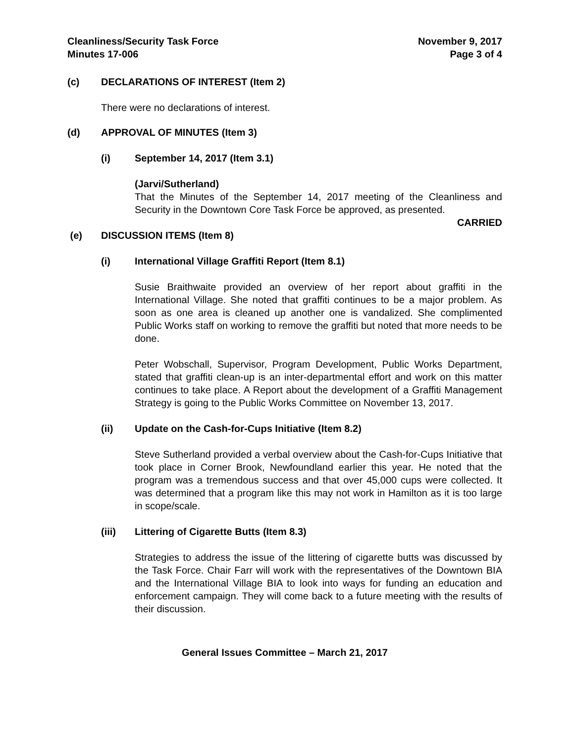Cleanliness/Security Task Force
Minutes 17-006
November 9, 2017
Page 3 of 4
(c) DECLARATIONS OF INTEREST (Item 2)
There were no declarations of interest.
(d) APPROVAL OF MINUTES (Item 3)
(i) September 14, 2017 (Item 3.1)
(Jarvi/Sutherland)
That the Minutes of the September 14, 2017 meeting of the Cleanliness and Security in the Downtown Core Task Force be approved, as presented.
CARRIED
(e) DISCUSSION ITEMS (Item 8)
(i) International Village Graffiti Report (Item 8.1)
Susie Braithwaite provided an overview of her report about graffiti in the International Village. She noted that graffiti continues to be a major problem. As soon as one area is cleaned up another one is vandalized. She complimented Public Works staff on working to remove the graffiti but noted that more needs to be done.
Peter Wobschall, Supervisor, Program Development, Public Works Department, stated that graffiti clean-up is an inter-departmental effort and work on this matter continues to take place. A Report about the development of a Graffiti Management Strategy is going to the Public Works Committee on November 13, 2017.
(ii) Update on the Cash-for-Cups Initiative (Item 8.2)
Steve Sutherland provided a verbal overview about the Cash-for-Cups Initiative that took place in Corner Brook, Newfoundland earlier this year. He noted that the program was a tremendous success and that over 45,000 cups were collected. It was determined that a program like this may not work in Hamilton as it is too large in scope/scale.
(iii) Littering of Cigarette Butts (Item 8.3)
Strategies to address the issue of the littering of cigarette butts was discussed by the Task Force. Chair Farr will work with the representatives of the Downtown BIA and the International Village BIA to look into ways for funding an education and enforcement campaign. They will come back to a future meeting with the results of their discussion.
General Issues Committee – March 21, 2017